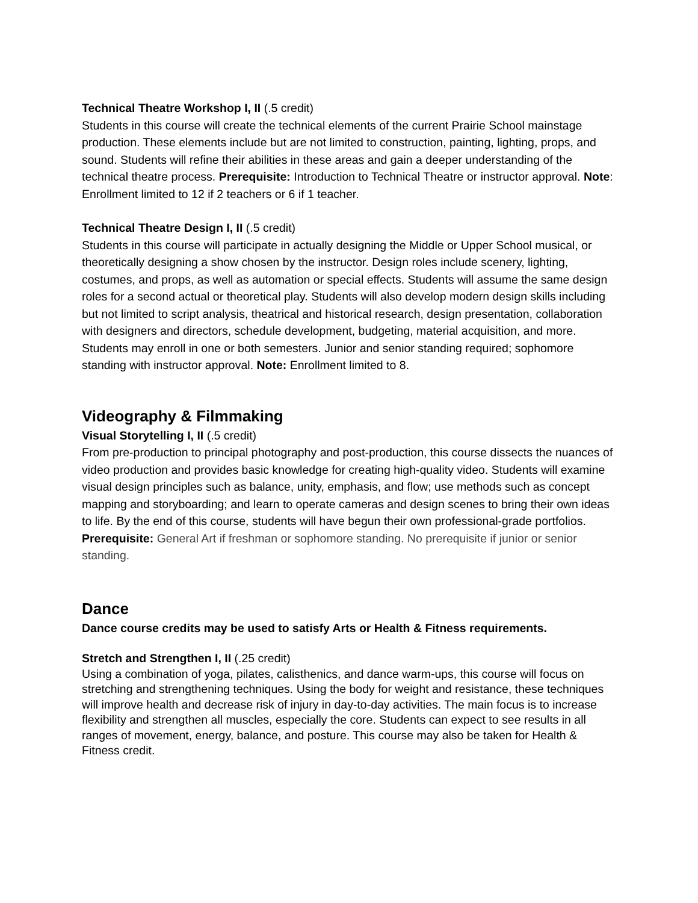Technical Theatre Workshop I, II (.5 credit)
Students in this course will create the technical elements of the current Prairie School mainstage production. These elements include but are not limited to construction, painting, lighting, props, and sound. Students will refine their abilities in these areas and gain a deeper understanding of the technical theatre process. Prerequisite: Introduction to Technical Theatre or instructor approval. Note: Enrollment limited to 12 if 2 teachers or 6 if 1 teacher.
Technical Theatre Design I, II (.5 credit)
Students in this course will participate in actually designing the Middle or Upper School musical, or theoretically designing a show chosen by the instructor. Design roles include scenery, lighting, costumes, and props, as well as automation or special effects. Students will assume the same design roles for a second actual or theoretical play. Students will also develop modern design skills including but not limited to script analysis, theatrical and historical research, design presentation, collaboration with designers and directors, schedule development, budgeting, material acquisition, and more. Students may enroll in one or both semesters. Junior and senior standing required; sophomore standing with instructor approval. Note: Enrollment limited to 8.
Videography & Filmmaking
Visual Storytelling I, II (.5 credit)
From pre-production to principal photography and post-production, this course dissects the nuances of video production and provides basic knowledge for creating high-quality video. Students will examine visual design principles such as balance, unity, emphasis, and flow; use methods such as concept mapping and storyboarding; and learn to operate cameras and design scenes to bring their own ideas to life. By the end of this course, students will have begun their own professional-grade portfolios. Prerequisite: General Art if freshman or sophomore standing. No prerequisite if junior or senior standing.
Dance
Dance course credits may be used to satisfy Arts or Health & Fitness requirements.
Stretch and Strengthen I, II (.25 credit)
Using a combination of yoga, pilates, calisthenics, and dance warm-ups, this course will focus on stretching and strengthening techniques. Using the body for weight and resistance, these techniques will improve health and decrease risk of injury in day-to-day activities. The main focus is to increase flexibility and strengthen all muscles, especially the core. Students can expect to see results in all ranges of movement, energy, balance, and posture. This course may also be taken for Health & Fitness credit.